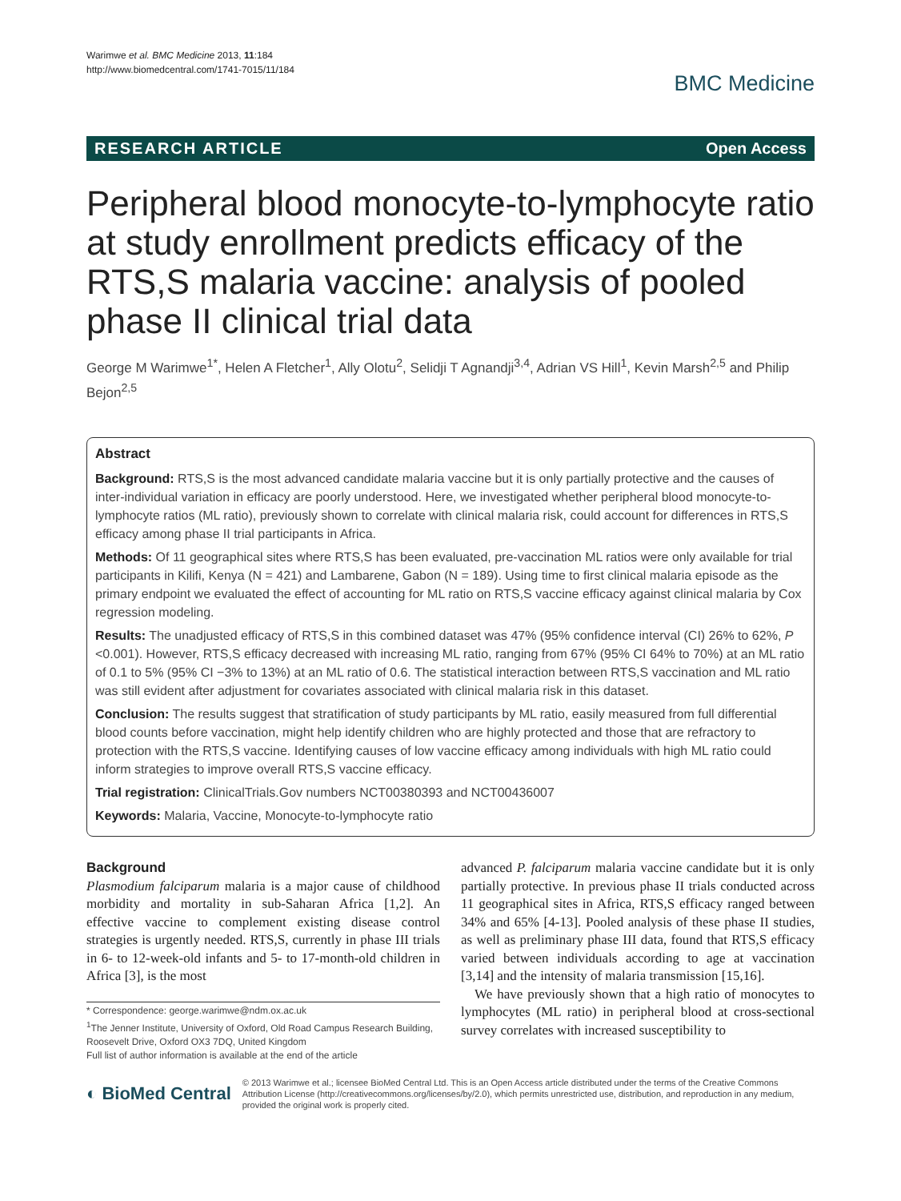Warimwe et al. BMC Medicine 2013, 11:184
http://www.biomedcentral.com/1741-7015/11/184
BMC Medicine
RESEARCH ARTICLE Open Access
Peripheral blood monocyte-to-lymphocyte ratio at study enrollment predicts efficacy of the RTS,S malaria vaccine: analysis of pooled phase II clinical trial data
George M Warimwe<sup>1*</sup>, Helen A Fletcher<sup>1</sup>, Ally Olotu<sup>2</sup>, Selidji T Agnandji<sup>3,4</sup>, Adrian VS Hill<sup>1</sup>, Kevin Marsh<sup>2,5</sup> and Philip Bejon<sup>2,5</sup>
Abstract
Background: RTS,S is the most advanced candidate malaria vaccine but it is only partially protective and the causes of inter-individual variation in efficacy are poorly understood. Here, we investigated whether peripheral blood monocyte-to-lymphocyte ratios (ML ratio), previously shown to correlate with clinical malaria risk, could account for differences in RTS,S efficacy among phase II trial participants in Africa.
Methods: Of 11 geographical sites where RTS,S has been evaluated, pre-vaccination ML ratios were only available for trial participants in Kilifi, Kenya (N = 421) and Lambarene, Gabon (N = 189). Using time to first clinical malaria episode as the primary endpoint we evaluated the effect of accounting for ML ratio on RTS,S vaccine efficacy against clinical malaria by Cox regression modeling.
Results: The unadjusted efficacy of RTS,S in this combined dataset was 47% (95% confidence interval (CI) 26% to 62%, P <0.001). However, RTS,S efficacy decreased with increasing ML ratio, ranging from 67% (95% CI 64% to 70%) at an ML ratio of 0.1 to 5% (95% CI −3% to 13%) at an ML ratio of 0.6. The statistical interaction between RTS,S vaccination and ML ratio was still evident after adjustment for covariates associated with clinical malaria risk in this dataset.
Conclusion: The results suggest that stratification of study participants by ML ratio, easily measured from full differential blood counts before vaccination, might help identify children who are highly protected and those that are refractory to protection with the RTS,S vaccine. Identifying causes of low vaccine efficacy among individuals with high ML ratio could inform strategies to improve overall RTS,S vaccine efficacy.
Trial registration: ClinicalTrials.Gov numbers NCT00380393 and NCT00436007
Keywords: Malaria, Vaccine, Monocyte-to-lymphocyte ratio
Background
Plasmodium falciparum malaria is a major cause of childhood morbidity and mortality in sub-Saharan Africa [1,2]. An effective vaccine to complement existing disease control strategies is urgently needed. RTS,S, currently in phase III trials in 6- to 12-week-old infants and 5- to 17-month-old children in Africa [3], is the most
* Correspondence: george.warimwe@ndm.ox.ac.uk
<sup>1</sup> The Jenner Institute, University of Oxford, Old Road Campus Research Building, Roosevelt Drive, Oxford OX3 7DQ, United Kingdom
Full list of author information is available at the end of the article
advanced P. falciparum malaria vaccine candidate but it is only partially protective. In previous phase II trials conducted across 11 geographical sites in Africa, RTS,S efficacy ranged between 34% and 65% [4-13]. Pooled analysis of these phase II studies, as well as preliminary phase III data, found that RTS,S efficacy varied between individuals according to age at vaccination [3,14] and the intensity of malaria transmission [15,16].
We have previously shown that a high ratio of monocytes to lymphocytes (ML ratio) in peripheral blood at cross-sectional survey correlates with increased susceptibility to
◐ BioMed Central
© 2013 Warimwe et al.; licensee BioMed Central Ltd. This is an Open Access article distributed under the terms of the Creative Commons Attribution License (http://creativecommons.org/licenses/by/2.0), which permits unrestricted use, distribution, and reproduction in any medium, provided the original work is properly cited.